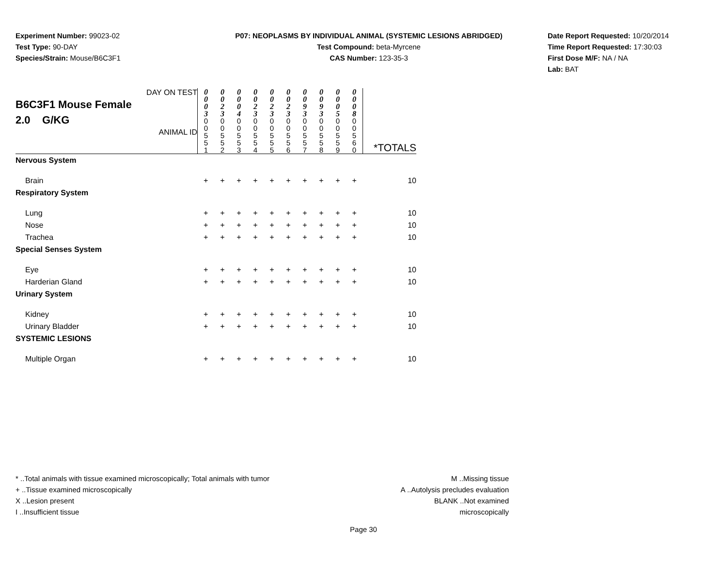Experiment Number: 99023-02
Test Type: 90-DAY
Species/Strain: Mouse/B6C3F1
P07: NEOPLASMS BY INDIVIDUAL ANIMAL (SYSTEMIC LESIONS ABRIDGED)
Test Compound: beta-Myrcene
CAS Number: 123-35-3
Date Report Requested: 10/20/2014
Time Report Requested: 17:30:03
First Dose M/F: NA / NA
Lab: BAT
| DAY ON TEST B6C3F1 Mouse Female 2.0 G/KG ANIMAL ID | 0 0 0 3 | 0 0 2 3 | 0 0 0 4 | 0 0 2 3 | 0 0 2 3 | 0 0 2 3 | 0 0 9 3 | 0 0 9 3 | 0 0 0 5 | 0 0 0 8 | *TOTALS |
| | 0 0 5 5 1 | 0 0 5 5 2 | 0 0 5 5 3 | 0 0 5 5 4 | 0 0 5 5 5 | 0 0 5 5 6 | 0 0 5 5 7 | 0 0 5 5 8 | 0 0 5 5 9 | 0 0 5 6 0 | |
| Nervous System | | | | | | | | | | | |
| Brain | + | + | + | + | + | + | + | + | + | + | 10 |
| Respiratory System | | | | | | | | | | | |
| Lung | + | + | + | + | + | + | + | + | + | + | 10 |
| Nose | + | + | + | + | + | + | + | + | + | + | 10 |
| Trachea | + | + | + | + | + | + | + | + | + | + | 10 |
| Special Senses System | | | | | | | | | | | |
| Eye | + | + | + | + | + | + | + | + | + | + | 10 |
| Harderian Gland | + | + | + | + | + | + | + | + | + | + | 10 |
| Urinary System | | | | | | | | | | | |
| Kidney | + | + | + | + | + | + | + | + | + | + | 10 |
| Urinary Bladder | + | + | + | + | + | + | + | + | + | + | 10 |
| SYSTEMIC LESIONS | | | | | | | | | | | |
| Multiple Organ | + | + | + | + | + | + | + | + | + | + | 10 |
* ..Total animals with tissue examined microscopically; Total animals with tumor
+ ..Tissue examined microscopically
X ..Lesion present
I ..Insufficient tissue
M ..Missing tissue
A ..Autolysis precludes evaluation
BLANK ..Not examined microscopically
Page 30